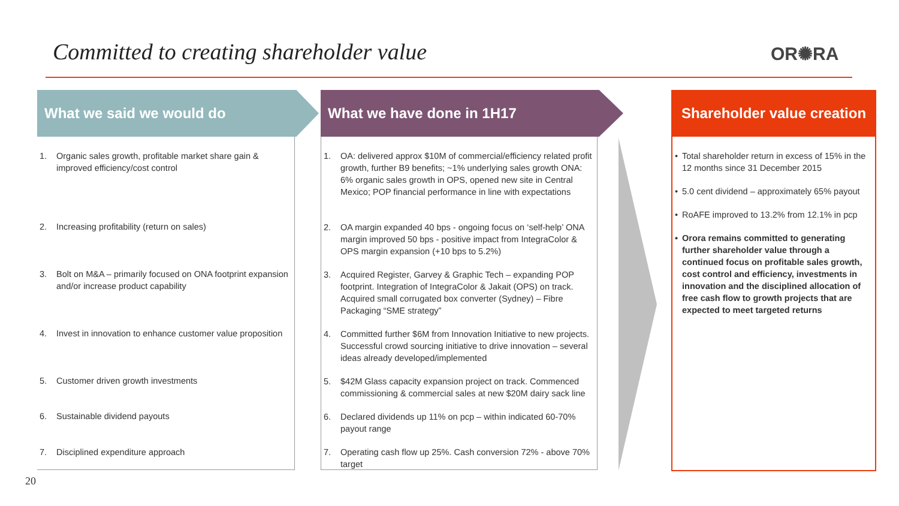Committed to creating shareholder value
OR✺RA
What we said we would do
1. Organic sales growth, profitable market share gain & improved efficiency/cost control
2. Increasing profitability (return on sales)
3. Bolt on M&A – primarily focused on ONA footprint expansion and/or increase product capability
4. Invest in innovation to enhance customer value proposition
5. Customer driven growth investments
6. Sustainable dividend payouts
7. Disciplined expenditure approach
What we have done in 1H17
1. OA: delivered approx $10M of commercial/efficiency related profit growth, further B9 benefits; ~1% underlying sales growth ONA: 6% organic sales growth in OPS, opened new site in Central Mexico; POP financial performance in line with expectations
2. OA margin expanded 40 bps - ongoing focus on ‘self-help’ ONA margin improved 50 bps - positive impact from IntegraColor & OPS margin expansion (+10 bps to 5.2%)
3. Acquired Register, Garvey & Graphic Tech – expanding POP footprint. Integration of IntegraColor & Jakait (OPS) on track. Acquired small corrugated box converter (Sydney) – Fibre Packaging “SME strategy”
4. Committed further $6M from Innovation Initiative to new projects. Successful crowd sourcing initiative to drive innovation – several ideas already developed/implemented
5. $42M Glass capacity expansion project on track. Commenced commissioning & commercial sales at new $20M dairy sack line
6. Declared dividends up 11% on pcp – within indicated 60-70% payout range
7. Operating cash flow up 25%. Cash conversion 72% - above 70% target
Shareholder value creation
• Total shareholder return in excess of 15% in the 12 months since 31 December 2015
• 5.0 cent dividend – approximately 65% payout
• RoAFE improved to 13.2% from 12.1% in pcp
• Orora remains committed to generating further shareholder value through a continued focus on profitable sales growth, cost control and efficiency, investments in innovation and the disciplined allocation of free cash flow to growth projects that are expected to meet targeted returns
20